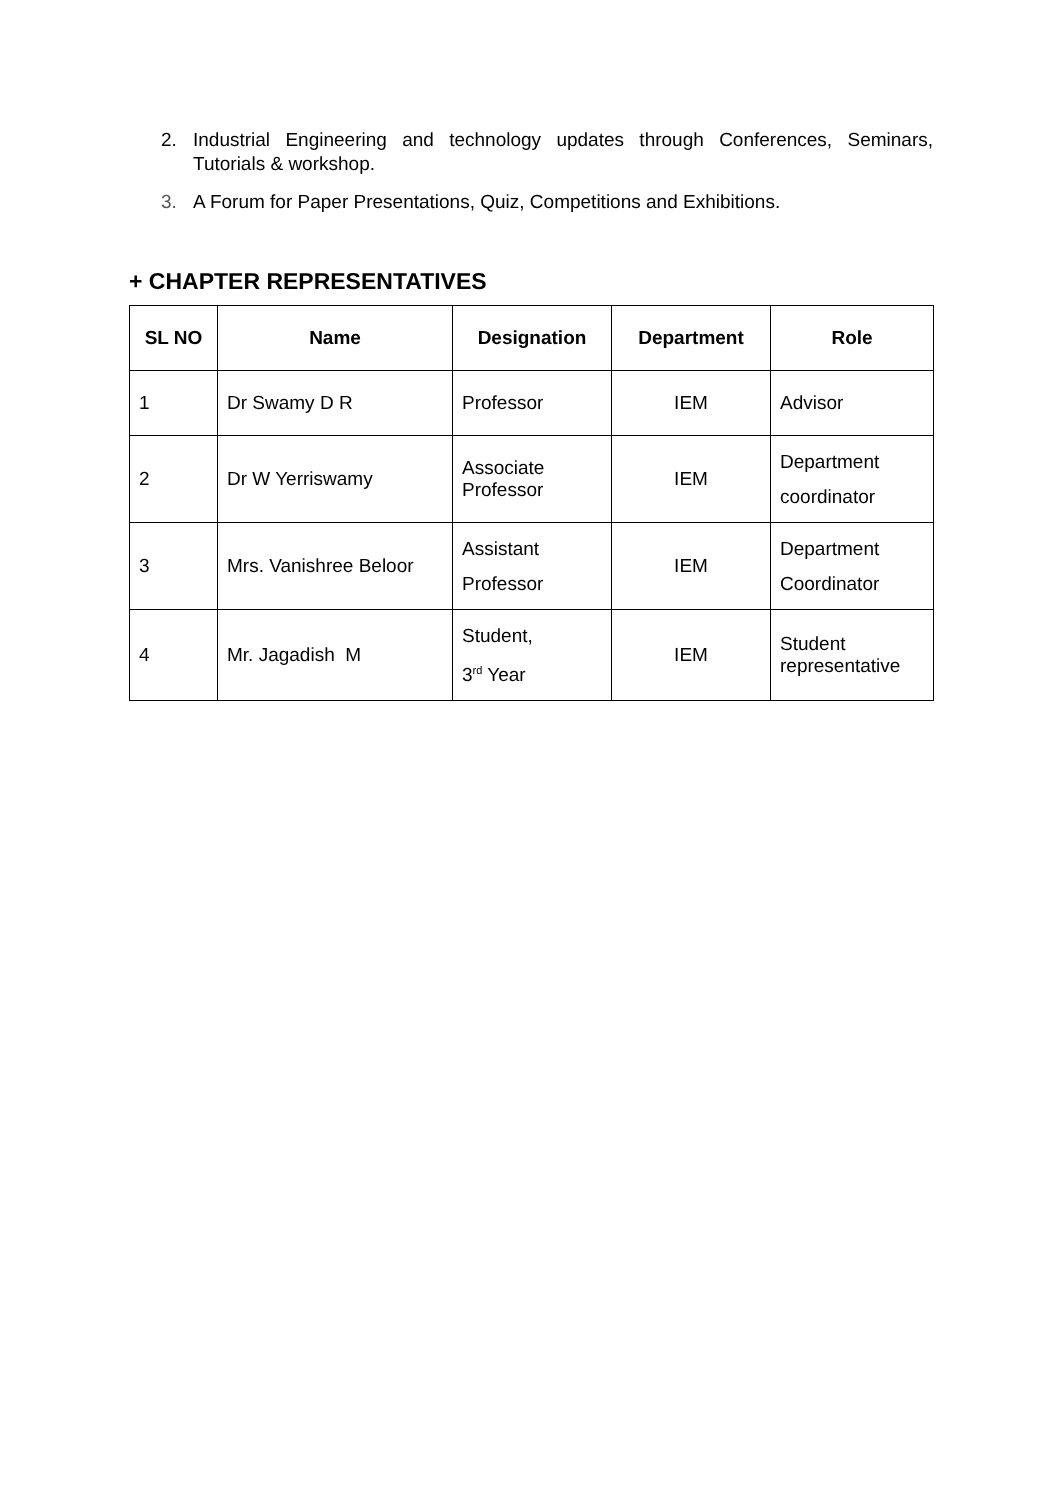2. Industrial Engineering and technology updates through Conferences, Seminars, Tutorials & workshop.
3. A Forum for Paper Presentations, Quiz, Competitions and Exhibitions.
+ CHAPTER REPRESENTATIVES
| SL NO | Name | Designation | Department | Role |
| --- | --- | --- | --- | --- |
| 1 | Dr Swamy D R | Professor | IEM | Advisor |
| 2 | Dr W Yerriswamy | Associate Professor | IEM | Department coordinator |
| 3 | Mrs. Vanishree Beloor | Assistant Professor | IEM | Department Coordinator |
| 4 | Mr. Jagadish M | Student, 3<sup>rd</sup> Year | IEM | Student representative |